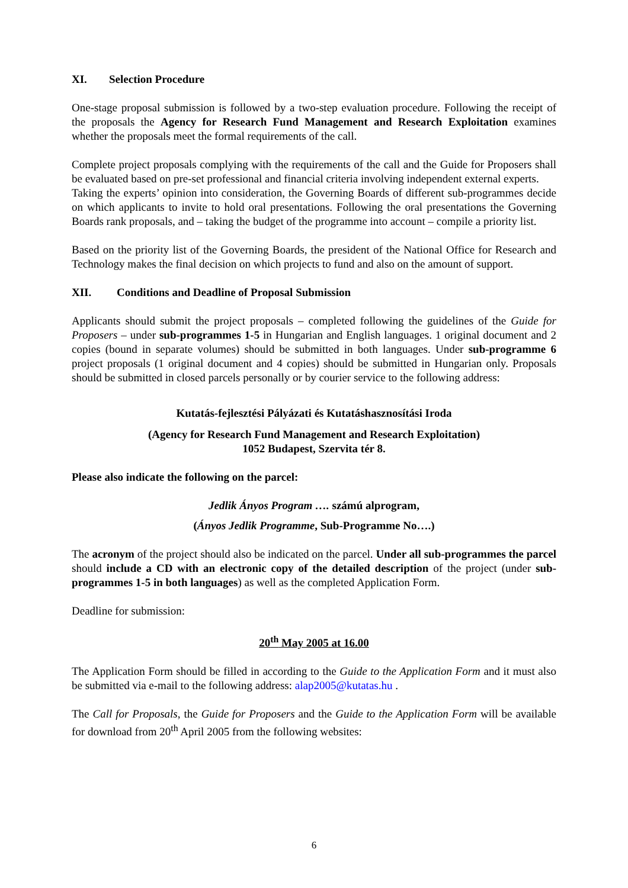XI. Selection Procedure
One-stage proposal submission is followed by a two-step evaluation procedure. Following the receipt of the proposals the Agency for Research Fund Management and Research Exploitation examines whether the proposals meet the formal requirements of the call.
Complete project proposals complying with the requirements of the call and the Guide for Proposers shall be evaluated based on pre-set professional and financial criteria involving independent external experts.
Taking the experts’ opinion into consideration, the Governing Boards of different sub-programmes decide on which applicants to invite to hold oral presentations. Following the oral presentations the Governing Boards rank proposals, and – taking the budget of the programme into account – compile a priority list.
Based on the priority list of the Governing Boards, the president of the National Office for Research and Technology makes the final decision on which projects to fund and also on the amount of support.
XII. Conditions and Deadline of Proposal Submission
Applicants should submit the project proposals – completed following the guidelines of the Guide for Proposers – under sub-programmes 1-5 in Hungarian and English languages. 1 original document and 2 copies (bound in separate volumes) should be submitted in both languages. Under sub-programme 6 project proposals (1 original document and 4 copies) should be submitted in Hungarian only. Proposals should be submitted in closed parcels personally or by courier service to the following address:
Kutatás-fejlesztési Pályázati és Kutatáshasznosítási Iroda
(Agency for Research Fund Management and Research Exploitation)
1052 Budapest, Szervita tér 8.
Please also indicate the following on the parcel:
Jedlik Ányos Program …. számú alprogram,
(Ányos Jedlik Programme, Sub-Programme No….)
The acronym of the project should also be indicated on the parcel. Under all sub-programmes the parcel should include a CD with an electronic copy of the detailed description of the project (under sub-programmes 1-5 in both languages) as well as the completed Application Form.
Deadline for submission:
20<sup>th</sup> May 2005 at 16.00
The Application Form should be filled in according to the Guide to the Application Form and it must also be submitted via e-mail to the following address: alap2005@kutatas.hu .
The Call for Proposals, the Guide for Proposers and the Guide to the Application Form will be available for download from 20<sup>th</sup> April 2005 from the following websites:
6